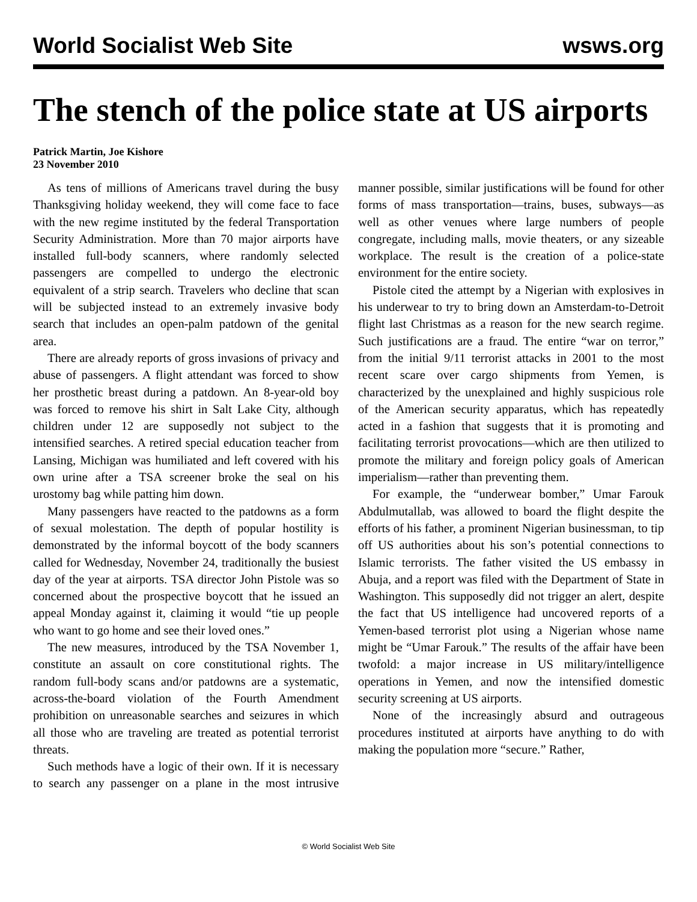World Socialist Web Site wsws.org
The stench of the police state at US airports
Patrick Martin, Joe Kishore
23 November 2010
As tens of millions of Americans travel during the busy Thanksgiving holiday weekend, they will come face to face with the new regime instituted by the federal Transportation Security Administration. More than 70 major airports have installed full-body scanners, where randomly selected passengers are compelled to undergo the electronic equivalent of a strip search. Travelers who decline that scan will be subjected instead to an extremely invasive body search that includes an open-palm patdown of the genital area.
There are already reports of gross invasions of privacy and abuse of passengers. A flight attendant was forced to show her prosthetic breast during a patdown. An 8-year-old boy was forced to remove his shirt in Salt Lake City, although children under 12 are supposedly not subject to the intensified searches. A retired special education teacher from Lansing, Michigan was humiliated and left covered with his own urine after a TSA screener broke the seal on his urostomy bag while patting him down.
Many passengers have reacted to the patdowns as a form of sexual molestation. The depth of popular hostility is demonstrated by the informal boycott of the body scanners called for Wednesday, November 24, traditionally the busiest day of the year at airports. TSA director John Pistole was so concerned about the prospective boycott that he issued an appeal Monday against it, claiming it would “tie up people who want to go home and see their loved ones.”
The new measures, introduced by the TSA November 1, constitute an assault on core constitutional rights. The random full-body scans and/or patdowns are a systematic, across-the-board violation of the Fourth Amendment prohibition on unreasonable searches and seizures in which all those who are traveling are treated as potential terrorist threats.
Such methods have a logic of their own. If it is necessary to search any passenger on a plane in the most intrusive manner possible, similar justifications will be found for other forms of mass transportation—trains, buses, subways—as well as other venues where large numbers of people congregate, including malls, movie theaters, or any sizeable workplace. The result is the creation of a police-state environment for the entire society.
Pistole cited the attempt by a Nigerian with explosives in his underwear to try to bring down an Amsterdam-to-Detroit flight last Christmas as a reason for the new search regime. Such justifications are a fraud. The entire “war on terror,” from the initial 9/11 terrorist attacks in 2001 to the most recent scare over cargo shipments from Yemen, is characterized by the unexplained and highly suspicious role of the American security apparatus, which has repeatedly acted in a fashion that suggests that it is promoting and facilitating terrorist provocations—which are then utilized to promote the military and foreign policy goals of American imperialism—rather than preventing them.
For example, the “underwear bomber,” Umar Farouk Abdulmutallab, was allowed to board the flight despite the efforts of his father, a prominent Nigerian businessman, to tip off US authorities about his son’s potential connections to Islamic terrorists. The father visited the US embassy in Abuja, and a report was filed with the Department of State in Washington. This supposedly did not trigger an alert, despite the fact that US intelligence had uncovered reports of a Yemen-based terrorist plot using a Nigerian whose name might be “Umar Farouk.” The results of the affair have been twofold: a major increase in US military/intelligence operations in Yemen, and now the intensified domestic security screening at US airports.
None of the increasingly absurd and outrageous procedures instituted at airports have anything to do with making the population more “secure.” Rather,
© World Socialist Web Site